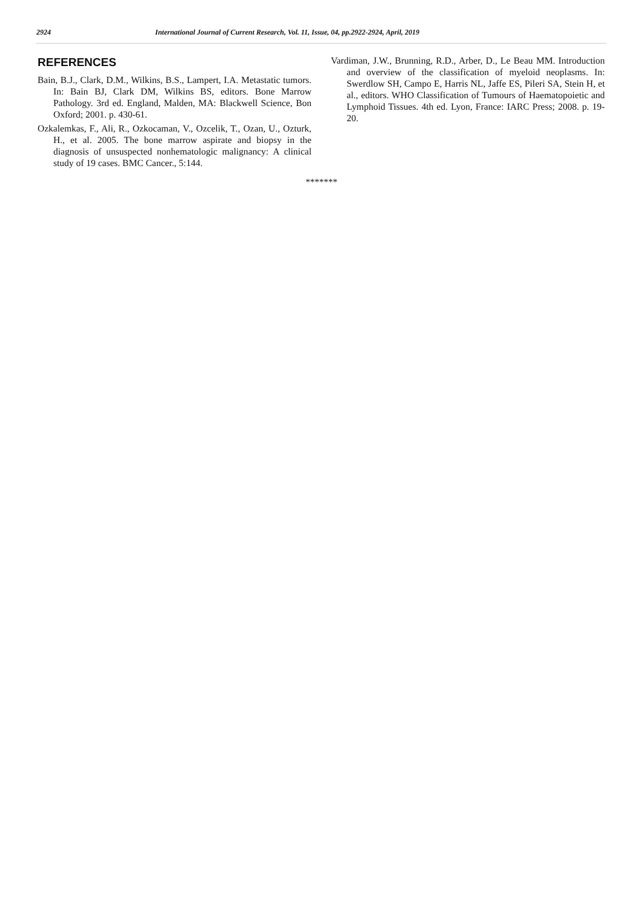2924 International Journal of Current Research, Vol. 11, Issue, 04, pp.2922-2924, April, 2019
REFERENCES
Bain, B.J., Clark, D.M., Wilkins, B.S., Lampert, I.A. Metastatic tumors. In: Bain BJ, Clark DM, Wilkins BS, editors. Bone Marrow Pathology. 3rd ed. England, Malden, MA: Blackwell Science, Bon Oxford; 2001. p. 430-61.
Ozkalemkas, F., Ali, R., Ozkocaman, V., Ozcelik, T., Ozan, U., Ozturk, H., et al. 2005. The bone marrow aspirate and biopsy in the diagnosis of unsuspected nonhematologic malignancy: A clinical study of 19 cases. BMC Cancer., 5:144.
Vardiman, J.W., Brunning, R.D., Arber, D., Le Beau MM. Introduction and overview of the classification of myeloid neoplasms. In: Swerdlow SH, Campo E, Harris NL, Jaffe ES, Pileri SA, Stein H, et al., editors. WHO Classification of Tumours of Haematopoietic and Lymphoid Tissues. 4th ed. Lyon, France: IARC Press; 2008. p. 19-20.
*******